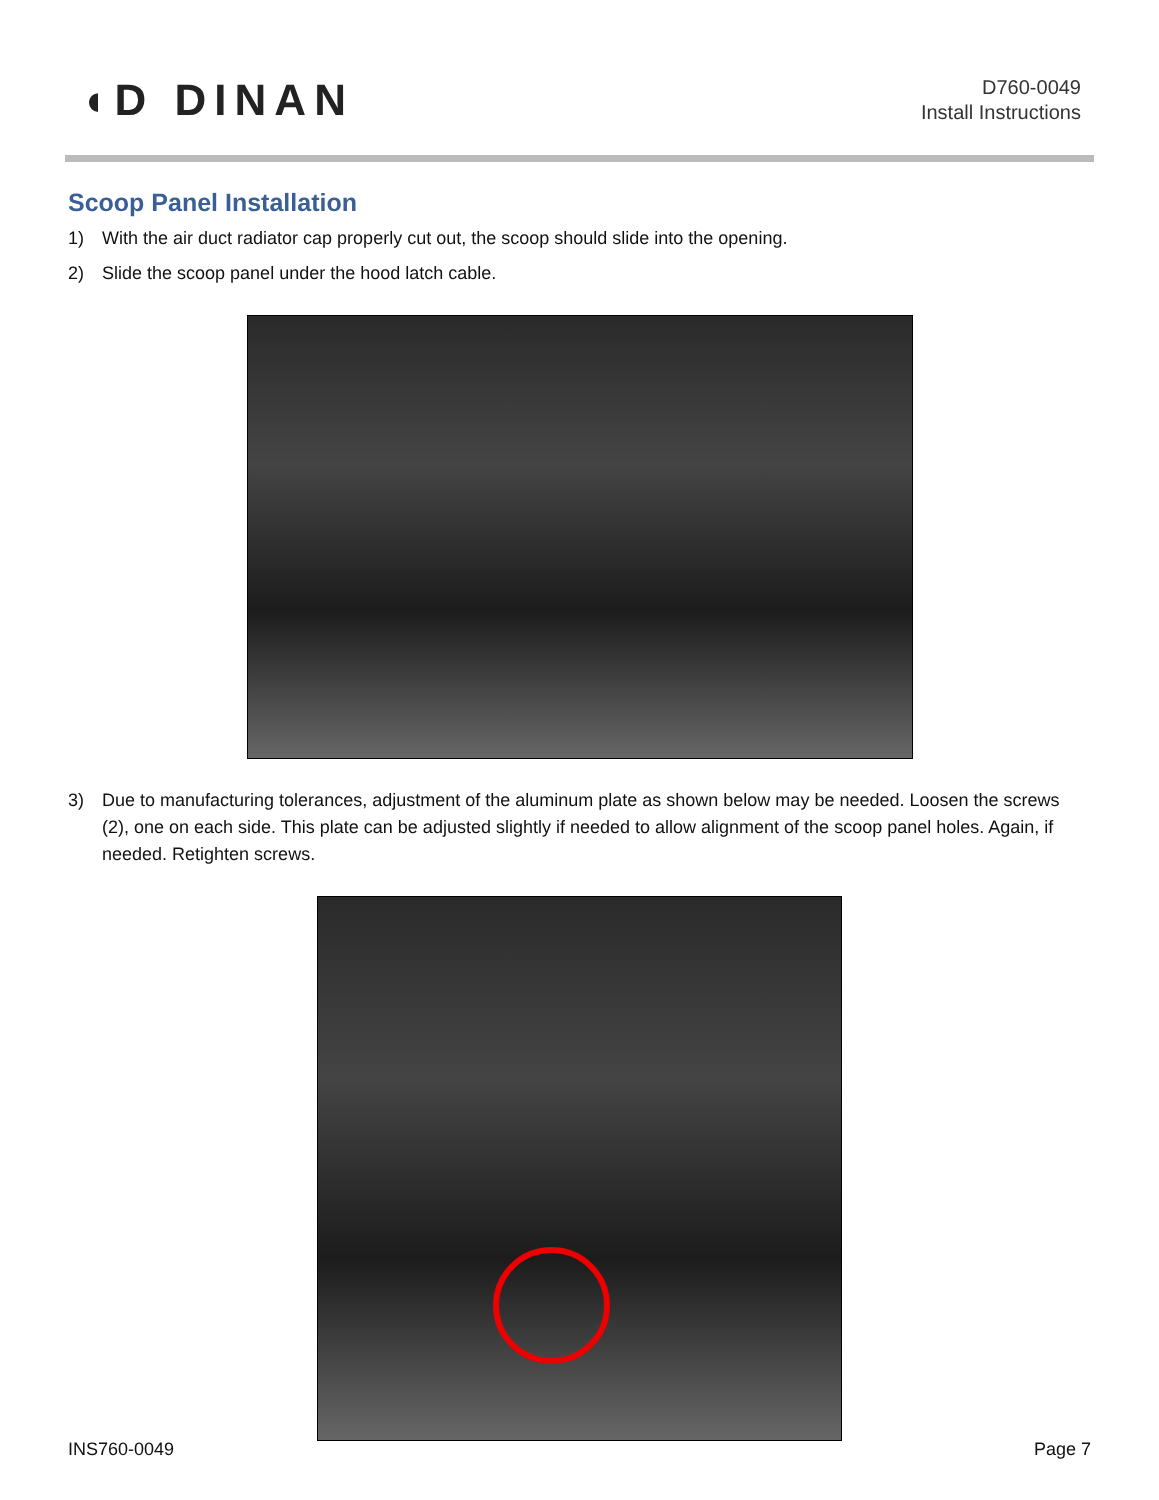◖D DINAN
D760-0049
Install Instructions
Scoop Panel Installation
1) With the air duct radiator cap properly cut out, the scoop should slide into the opening.
2) Slide the scoop panel under the hood latch cable.
3) Due to manufacturing tolerances, adjustment of the aluminum plate as shown below may be needed. Loosen the screws (2), one on each side. This plate can be adjusted slightly if needed to allow alignment of the scoop panel holes. Again, if needed. Retighten screws.
INS760-0049 Page 7